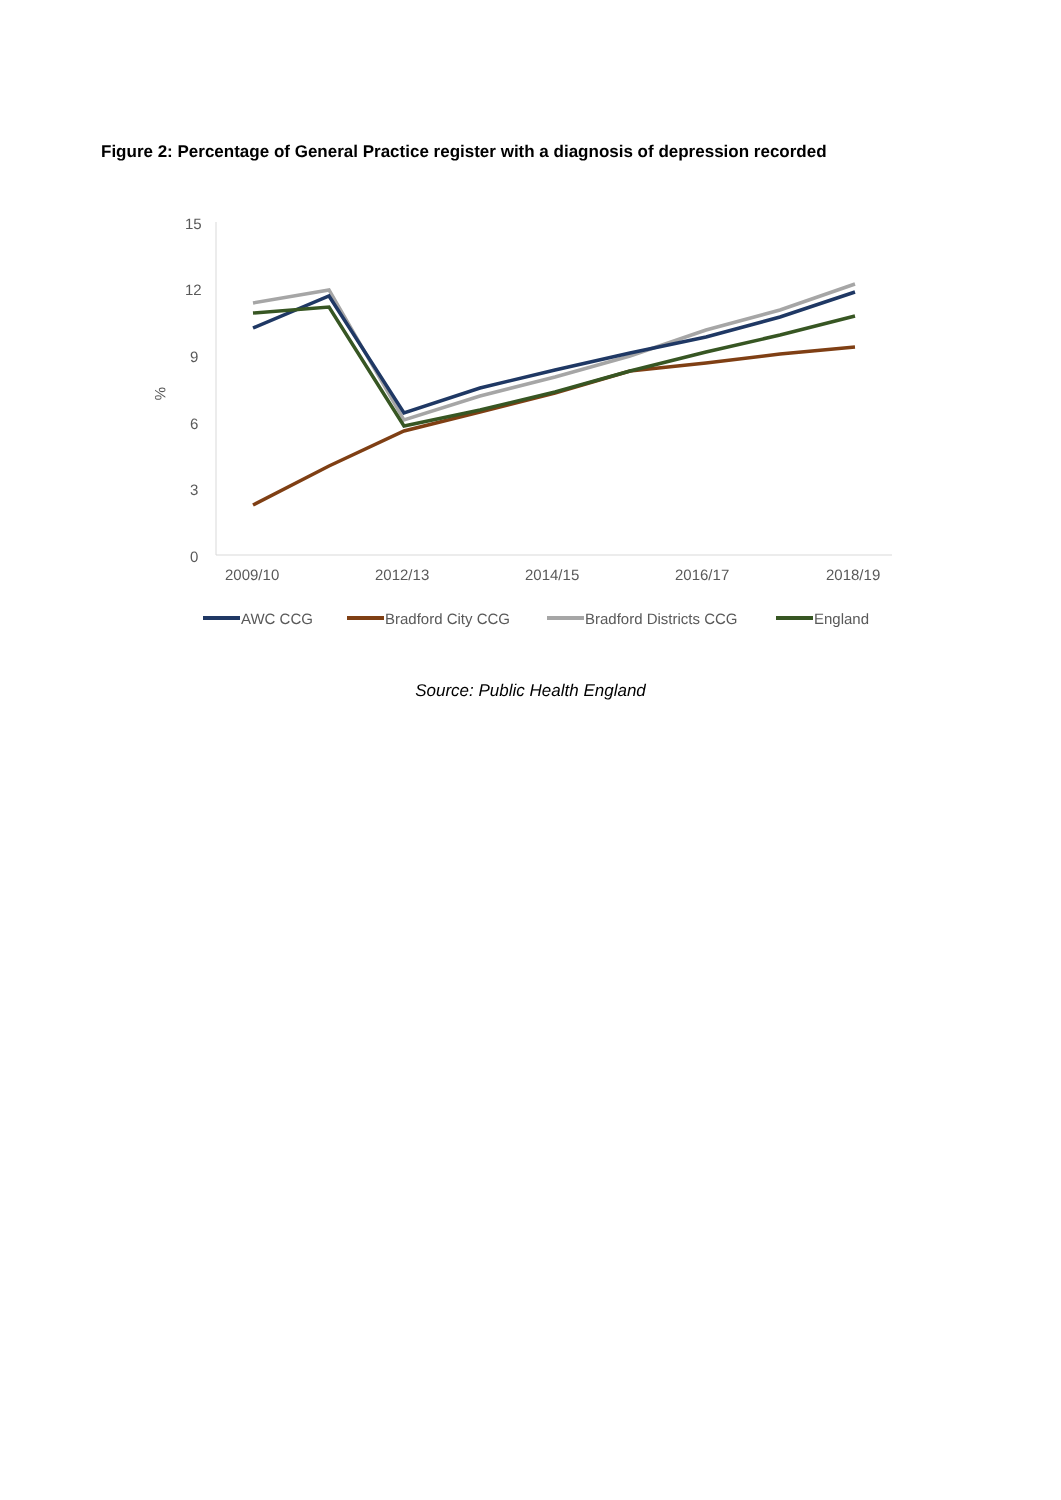Figure 2: Percentage of General Practice register with a diagnosis of depression recorded
15
12
9
6
3
0
%
2009/10
2012/13
2014/15
2016/17
2018/19
AWC CCG
Bradford City CCG
Bradford Districts CCG
England
Source: Public Health England